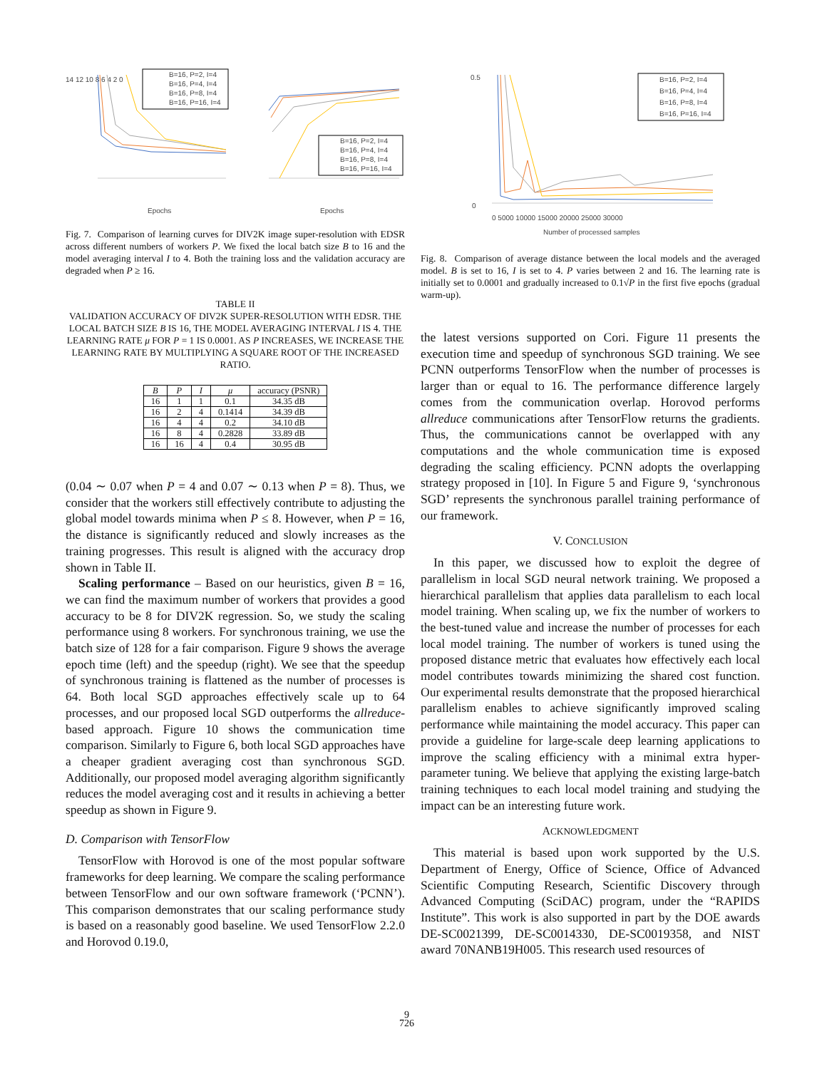14 12 10 8 6 4 2 0
B=16, P=2, I=4
B=16, P=4, I=4
B=16, P=8, I=4
B=16, P=16, I=4
Epochs
B=16, P=2, I=4
B=16, P=4, I=4
B=16, P=8, I=4
B=16, P=16, I=4
Epochs
Fig. 7. Comparison of learning curves for DIV2K image super-resolution with EDSR across different numbers of workers P. We fixed the local batch size B to 16 and the model averaging interval I to 4. Both the training loss and the validation accuracy are degraded when P ≥ 16.
TABLE II
VALIDATION ACCURACY OF DIV2K SUPER-RESOLUTION WITH EDSR. THE LOCAL BATCH SIZE B IS 16, THE MODEL AVERAGING INTERVAL I IS 4. THE LEARNING RATE μ FOR P = 1 IS 0.0001. AS P INCREASES, WE INCREASE THE LEARNING RATE BY MULTIPLYING A SQUARE ROOT OF THE INCREASED RATIO.
| B | P | I | μ | accuracy (PSNR) |
| --- | --- | --- | --- | --- |
| 16 | 1 | 1 | 0.1 | 34.35 dB |
| 16 | 2 | 4 | 0.1414 | 34.39 dB |
| 16 | 4 | 4 | 0.2 | 34.10 dB |
| 16 | 8 | 4 | 0.2828 | 33.89 dB |
| 16 | 16 | 4 | 0.4 | 30.95 dB |
(0.04 ∼ 0.07 when P = 4 and 0.07 ∼ 0.13 when P = 8). Thus, we consider that the workers still effectively contribute to adjusting the global model towards minima when P ≤ 8. However, when P = 16, the distance is significantly reduced and slowly increases as the training progresses. This result is aligned with the accuracy drop shown in Table II.
Scaling performance – Based on our heuristics, given B = 16, we can find the maximum number of workers that provides a good accuracy to be 8 for DIV2K regression. So, we study the scaling performance using 8 workers. For synchronous training, we use the batch size of 128 for a fair comparison. Figure 9 shows the average epoch time (left) and the speedup (right). We see that the speedup of synchronous training is flattened as the number of processes is 64. Both local SGD approaches effectively scale up to 64 processes, and our proposed local SGD outperforms the allreduce-based approach. Figure 10 shows the communication time comparison. Similarly to Figure 6, both local SGD approaches have a cheaper gradient averaging cost than synchronous SGD. Additionally, our proposed model averaging algorithm significantly reduces the model averaging cost and it results in achieving a better speedup as shown in Figure 9.
D. Comparison with TensorFlow
TensorFlow with Horovod is one of the most popular software frameworks for deep learning. We compare the scaling performance between TensorFlow and our own software framework (‘PCNN’). This comparison demonstrates that our scaling performance study is based on a reasonably good baseline. We used TensorFlow 2.2.0 and Horovod 0.19.0,
0.5
0
B=16, P=2, I=4
B=16, P=4, I=4
B=16, P=8, I=4
B=16, P=16, I=4
0 5000 10000 15000 20000 25000 30000
Number of processed samples
Fig. 8. Comparison of average distance between the local models and the averaged model. B is set to 16, I is set to 4. P varies between 2 and 16. The learning rate is initially set to 0.0001 and gradually increased to 0.1√P in the first five epochs (gradual warm-up).
the latest versions supported on Cori. Figure 11 presents the execution time and speedup of synchronous SGD training. We see PCNN outperforms TensorFlow when the number of processes is larger than or equal to 16. The performance difference largely comes from the communication overlap. Horovod performs allreduce communications after TensorFlow returns the gradients. Thus, the communications cannot be overlapped with any computations and the whole communication time is exposed degrading the scaling efficiency. PCNN adopts the overlapping strategy proposed in [10]. In Figure 5 and Figure 9, ‘synchronous SGD’ represents the synchronous parallel training performance of our framework.
V. CONCLUSION
In this paper, we discussed how to exploit the degree of parallelism in local SGD neural network training. We proposed a hierarchical parallelism that applies data parallelism to each local model training. When scaling up, we fix the number of workers to the best-tuned value and increase the number of processes for each local model training. The number of workers is tuned using the proposed distance metric that evaluates how effectively each local model contributes towards minimizing the shared cost function. Our experimental results demonstrate that the proposed hierarchical parallelism enables to achieve significantly improved scaling performance while maintaining the model accuracy. This paper can provide a guideline for large-scale deep learning applications to improve the scaling efficiency with a minimal extra hyper-parameter tuning. We believe that applying the existing large-batch training techniques to each local model training and studying the impact can be an interesting future work.
ACKNOWLEDGMENT
This material is based upon work supported by the U.S. Department of Energy, Office of Science, Office of Advanced Scientific Computing Research, Scientific Discovery through Advanced Computing (SciDAC) program, under the “RAPIDS Institute”. This work is also supported in part by the DOE awards DE-SC0021399, DE-SC0014330, DE-SC0019358, and NIST award 70NANB19H005. This research used resources of
9
726